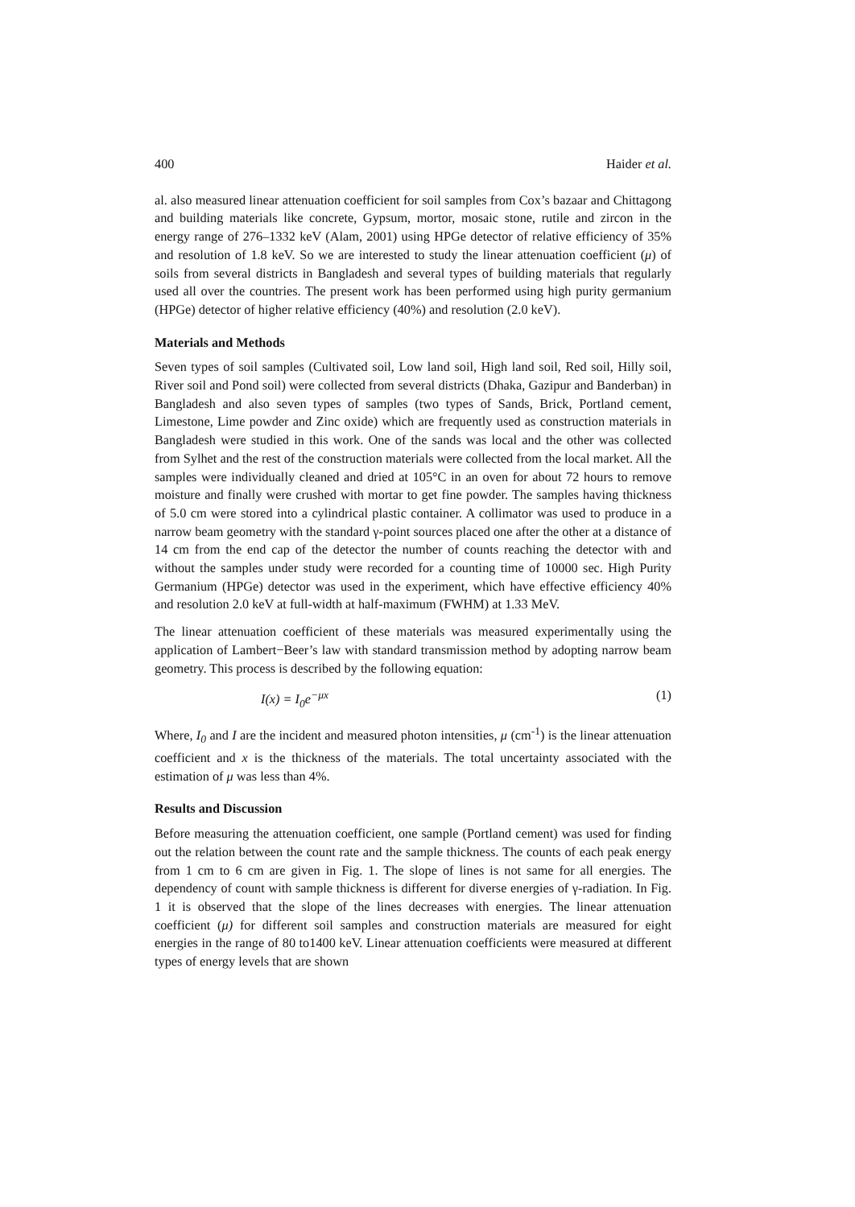400 Haider et al.
al. also measured linear attenuation coefficient for soil samples from Cox’s bazaar and Chittagong and building materials like concrete, Gypsum, mortor, mosaic stone, rutile and zircon in the energy range of 276–1332 keV (Alam, 2001) using HPGe detector of relative efficiency of 35% and resolution of 1.8 keV. So we are interested to study the linear attenuation coefficient (μ) of soils from several districts in Bangladesh and several types of building materials that regularly used all over the countries. The present work has been performed using high purity germanium (HPGe) detector of higher relative efficiency (40%) and resolution (2.0 keV).
Materials and Methods
Seven types of soil samples (Cultivated soil, Low land soil, High land soil, Red soil, Hilly soil, River soil and Pond soil) were collected from several districts (Dhaka, Gazipur and Banderban) in Bangladesh and also seven types of samples (two types of Sands, Brick, Portland cement, Limestone, Lime powder and Zinc oxide) which are frequently used as construction materials in Bangladesh were studied in this work. One of the sands was local and the other was collected from Sylhet and the rest of the construction materials were collected from the local market. All the samples were individually cleaned and dried at 105°C in an oven for about 72 hours to remove moisture and finally were crushed with mortar to get fine powder. The samples having thickness of 5.0 cm were stored into a cylindrical plastic container. A collimator was used to produce in a narrow beam geometry with the standard γ-point sources placed one after the other at a distance of 14 cm from the end cap of the detector the number of counts reaching the detector with and without the samples under study were recorded for a counting time of 10000 sec. High Purity Germanium (HPGe) detector was used in the experiment, which have effective efficiency 40% and resolution 2.0 keV at full-width at half-maximum (FWHM) at 1.33 MeV.
The linear attenuation coefficient of these materials was measured experimentally using the application of Lambert−Beer’s law with standard transmission method by adopting narrow beam geometry. This process is described by the following equation:
I(x) = I<sub>0</sub>e<sup>−μx</sup> (1)
Where, I<sub>0</sub> and I are the incident and measured photon intensities, μ (cm<sup>-1</sup>) is the linear attenuation coefficient and x is the thickness of the materials. The total uncertainty associated with the estimation of μ was less than 4%.
Results and Discussion
Before measuring the attenuation coefficient, one sample (Portland cement) was used for finding out the relation between the count rate and the sample thickness. The counts of each peak energy from 1 cm to 6 cm are given in Fig. 1. The slope of lines is not same for all energies. The dependency of count with sample thickness is different for diverse energies of γ-radiation. In Fig. 1 it is observed that the slope of the lines decreases with energies. The linear attenuation coefficient (μ) for different soil samples and construction materials are measured for eight energies in the range of 80 to1400 keV. Linear attenuation coefficients were measured at different types of energy levels that are shown